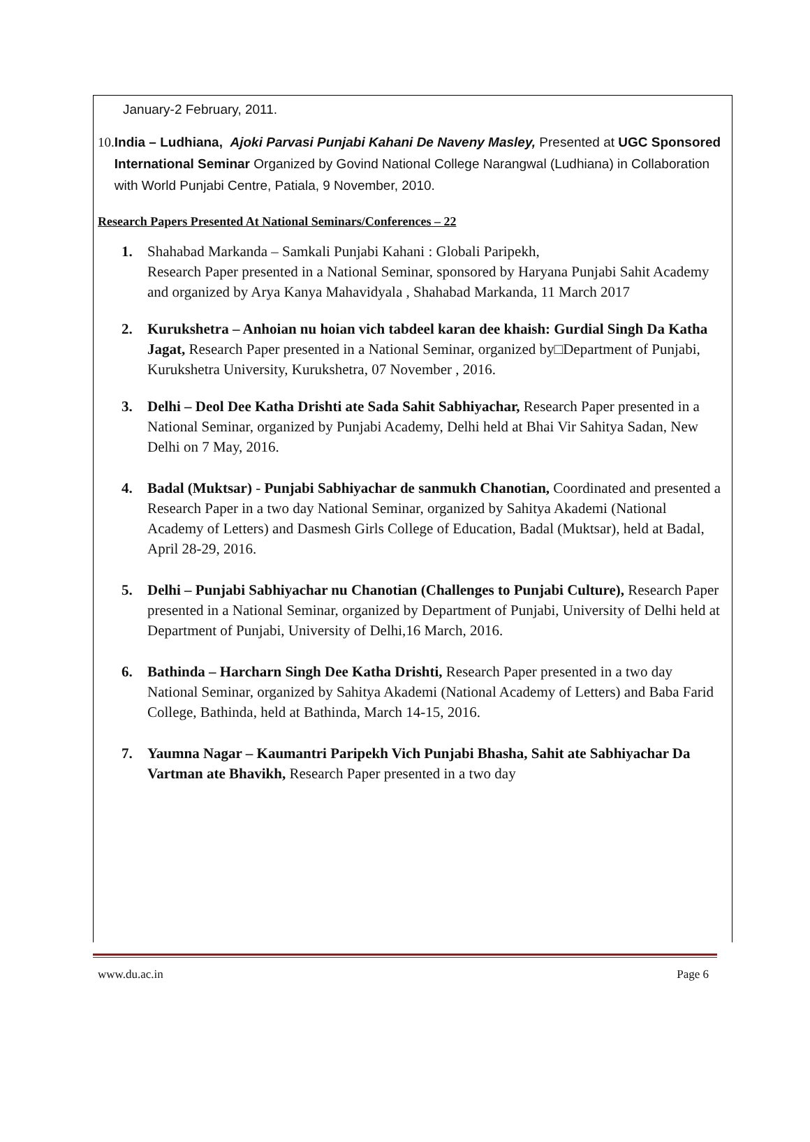January-2 February, 2011.
10. India – Ludhiana, Ajoki Parvasi Punjabi Kahani De Naveny Masley, Presented at UGC Sponsored International Seminar Organized by Govind National College Narangwal (Ludhiana) in Collaboration with World Punjabi Centre, Patiala, 9 November, 2010.
Research Papers Presented At National Seminars/Conferences – 22
1. Shahabad Markanda – Samkali Punjabi Kahani : Globali Paripekh,
Research Paper presented in a National Seminar, sponsored by Haryana Punjabi Sahit Academy and organized by Arya Kanya Mahavidyala , Shahabad Markanda, 11 March 2017
2. Kurukshetra – Anhoian nu hoian vich tabdeel karan dee khaish: Gurdial Singh Da Katha Jagat, Research Paper presented in a National Seminar, organized by□Department of Punjabi, Kurukshetra University, Kurukshetra, 07 November , 2016.
3. Delhi – Deol Dee Katha Drishti ate Sada Sahit Sabhiyachar, Research Paper presented in a National Seminar, organized by Punjabi Academy, Delhi held at Bhai Vir Sahitya Sadan, New Delhi on 7 May, 2016.
4. Badal (Muktsar) - Punjabi Sabhiyachar de sanmukh Chanotian, Coordinated and presented a Research Paper in a two day National Seminar, organized by Sahitya Akademi (National Academy of Letters) and Dasmesh Girls College of Education, Badal (Muktsar), held at Badal, April 28-29, 2016.
5. Delhi – Punjabi Sabhiyachar nu Chanotian (Challenges to Punjabi Culture), Research Paper presented in a National Seminar, organized by Department of Punjabi, University of Delhi held at Department of Punjabi, University of Delhi,16 March, 2016.
6. Bathinda – Harcharn Singh Dee Katha Drishti, Research Paper presented in a two day National Seminar, organized by Sahitya Akademi (National Academy of Letters) and Baba Farid College, Bathinda, held at Bathinda, March 14-15, 2016.
7. Yaumna Nagar – Kaumantri Paripekh Vich Punjabi Bhasha, Sahit ate Sabhiyachar Da Vartman ate Bhavikh, Research Paper presented in a two day
www.du.ac.in Page 6